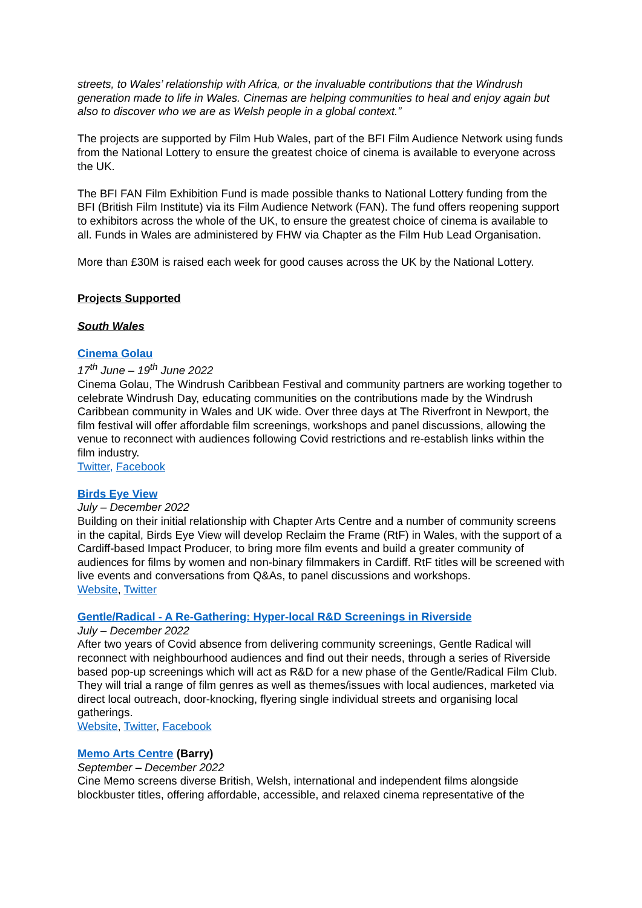streets, to Wales’ relationship with Africa, or the invaluable contributions that the Windrush generation made to life in Wales. Cinemas are helping communities to heal and enjoy again but also to discover who we are as Welsh people in a global context.”
The projects are supported by Film Hub Wales, part of the BFI Film Audience Network using funds from the National Lottery to ensure the greatest choice of cinema is available to everyone across the UK.
The BFI FAN Film Exhibition Fund is made possible thanks to National Lottery funding from the BFI (British Film Institute) via its Film Audience Network (FAN). The fund offers reopening support to exhibitors across the whole of the UK, to ensure the greatest choice of cinema is available to all. Funds in Wales are administered by FHW via Chapter as the Film Hub Lead Organisation.
More than £30M is raised each week for good causes across the UK by the National Lottery.
Projects Supported
South Wales
Cinema Golau
17<sup>th</sup> June – 19<sup>th</sup> June 2022
Cinema Golau, The Windrush Caribbean Festival and community partners are working together to celebrate Windrush Day, educating communities on the contributions made by the Windrush Caribbean community in Wales and UK wide. Over three days at The Riverfront in Newport, the film festival will offer affordable film screenings, workshops and panel discussions, allowing the venue to reconnect with audiences following Covid restrictions and re-establish links within the film industry.
Twitter, Facebook
Birds Eye View
July – December 2022
Building on their initial relationship with Chapter Arts Centre and a number of community screens in the capital, Birds Eye View will develop Reclaim the Frame (RtF) in Wales, with the support of a Cardiff-based Impact Producer, to bring more film events and build a greater community of audiences for films by women and non-binary filmmakers in Cardiff. RtF titles will be screened with live events and conversations from Q&As, to panel discussions and workshops.
Website, Twitter
Gentle/Radical - A Re-Gathering: Hyper-local R&D Screenings in Riverside
July – December 2022
After two years of Covid absence from delivering community screenings, Gentle Radical will reconnect with neighbourhood audiences and find out their needs, through a series of Riverside based pop-up screenings which will act as R&D for a new phase of the Gentle/Radical Film Club. They will trial a range of film genres as well as themes/issues with local audiences, marketed via direct local outreach, door-knocking, flyering single individual streets and organising local gatherings.
Website, Twitter, Facebook
Memo Arts Centre (Barry)
September – December 2022
Cine Memo screens diverse British, Welsh, international and independent films alongside blockbuster titles, offering affordable, accessible, and relaxed cinema representative of the